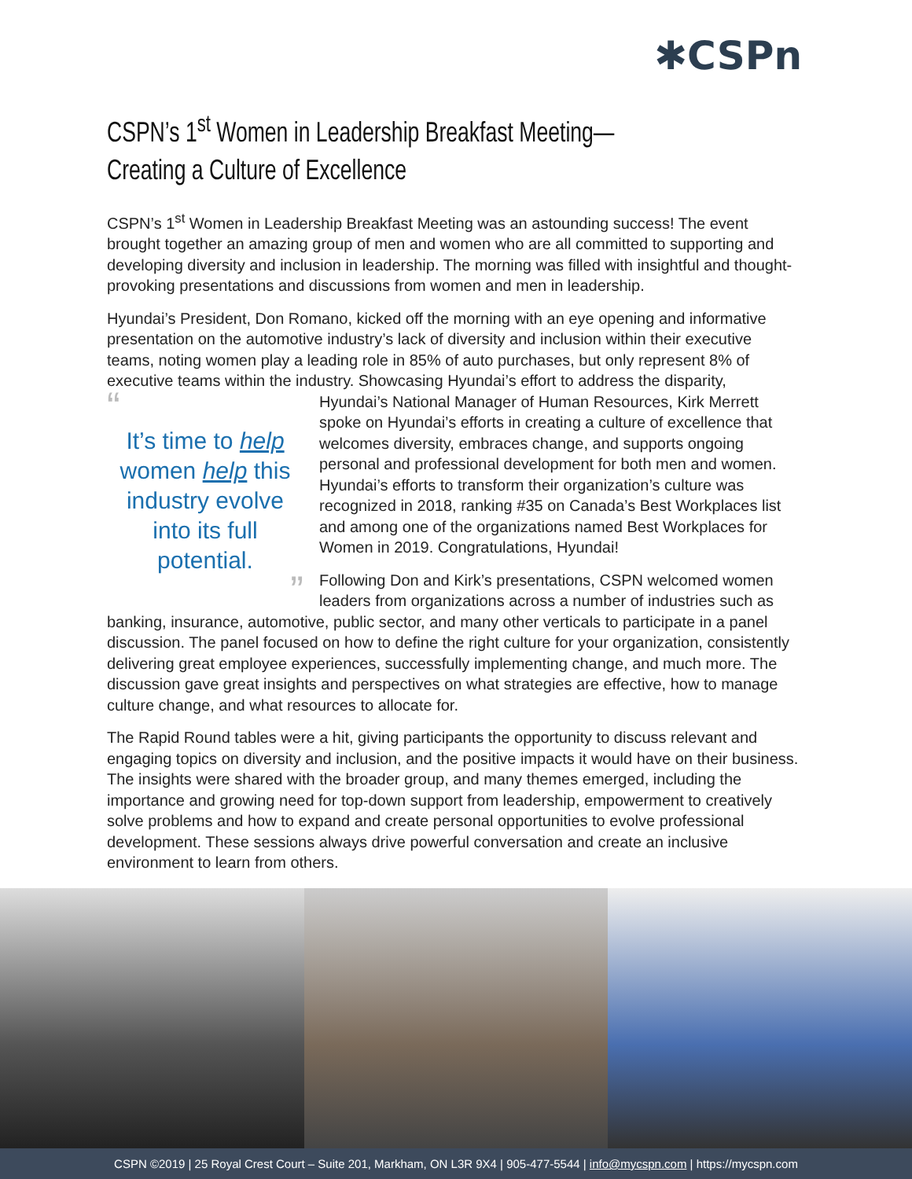✱CSPn
CSPN’s 1<sup>st</sup> Women in Leadership Breakfast Meeting—
Creating a Culture of Excellence
CSPN’s 1<sup>st</sup> Women in Leadership Breakfast Meeting was an astounding success! The event brought together an amazing group of men and women who are all committed to supporting and developing diversity and inclusion in leadership. The morning was filled with insightful and thought-provoking presentations and discussions from women and men in leadership.
Hyundai’s President, Don Romano, kicked off the morning with an eye opening and informative presentation on the automotive industry’s lack of diversity and inclusion within their executive teams, noting women play a leading role in 85% of auto purchases, but only represent 8% of executive teams within the industry. Showcasing Hyundai’s effort to address the disparity,
“
It’s time to help women help this industry evolve into its full potential.
”
Hyundai’s National Manager of Human Resources, Kirk Merrett spoke on Hyundai’s efforts in creating a culture of excellence that welcomes diversity, embraces change, and supports ongoing personal and professional development for both men and women. Hyundai’s efforts to transform their organization’s culture was recognized in 2018, ranking #35 on Canada’s Best Workplaces list and among one of the organizations named Best Workplaces for Women in 2019. Congratulations, Hyundai!
Following Don and Kirk’s presentations, CSPN welcomed women leaders from organizations across a number of industries such as banking, insurance, automotive, public sector, and many other verticals to participate in a panel discussion. The panel focused on how to define the right culture for your organization, consistently delivering great employee experiences, successfully implementing change, and much more. The discussion gave great insights and perspectives on what strategies are effective, how to manage culture change, and what resources to allocate for.
The Rapid Round tables were a hit, giving participants the opportunity to discuss relevant and engaging topics on diversity and inclusion, and the positive impacts it would have on their business. The insights were shared with the broader group, and many themes emerged, including the importance and growing need for top-down support from leadership, empowerment to creatively solve problems and how to expand and create personal opportunities to evolve professional development. These sessions always drive powerful conversation and create an inclusive environment to learn from others.
CSPN ©2019 | 25 Royal Crest Court – Suite 201, Markham, ON L3R 9X4 | 905-477-5544 | info@mycspn.com | https://mycspn.com